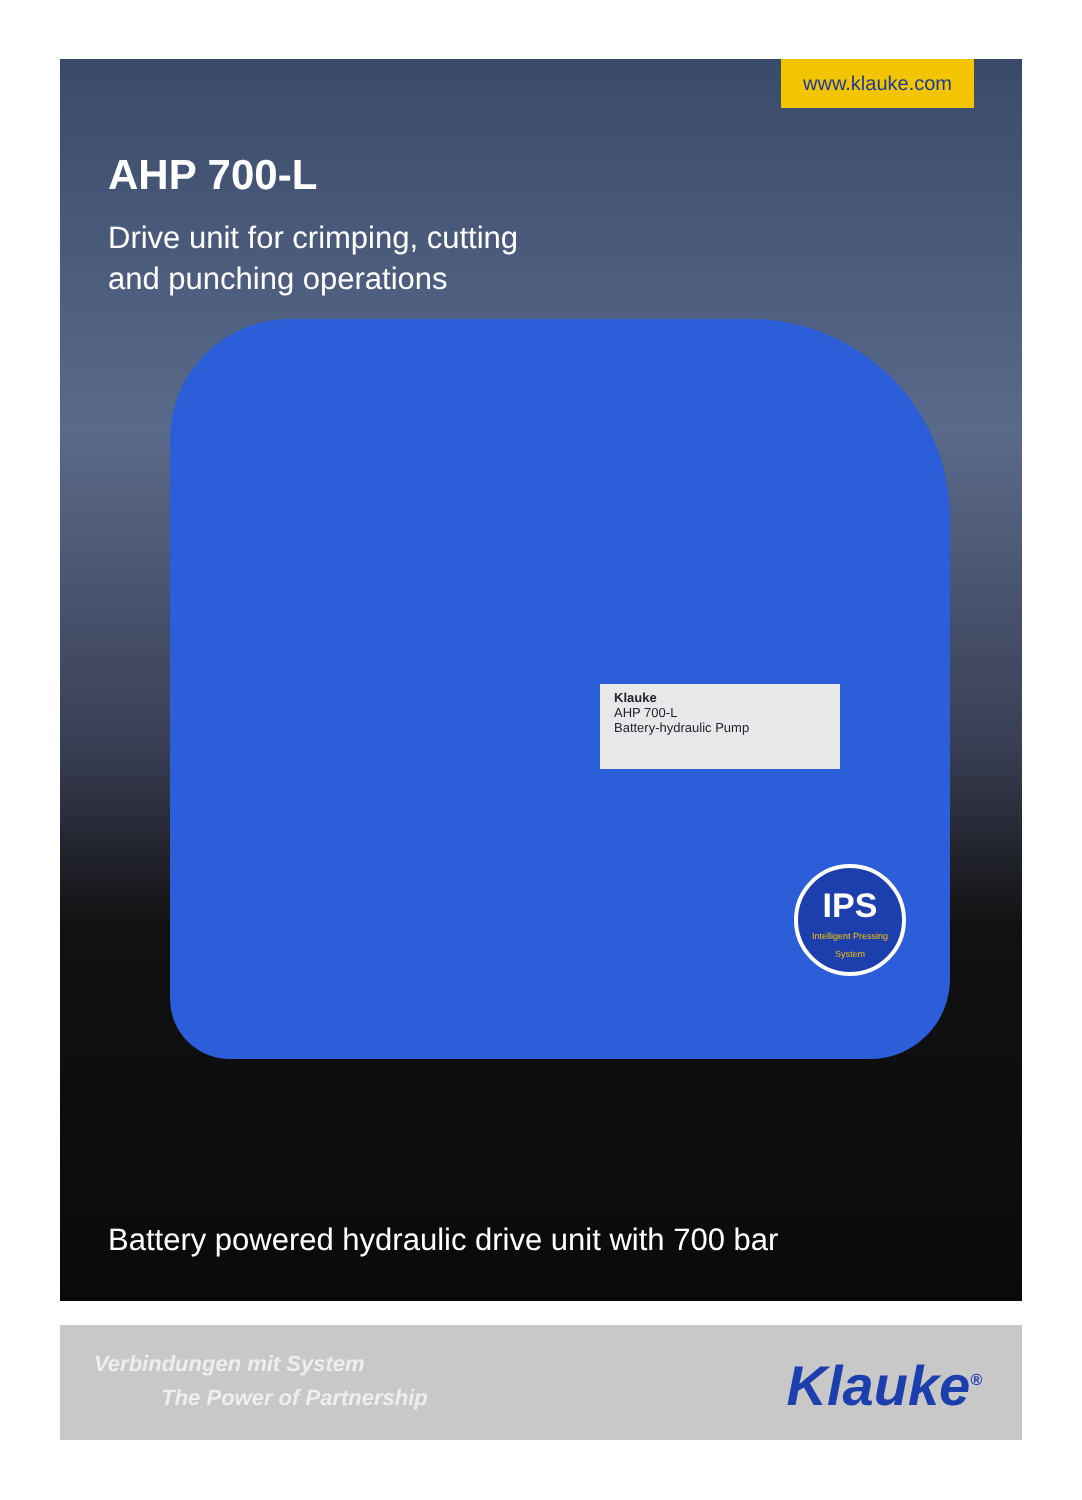www.klauke.com
AHP 700-L
Drive unit for crimping, cutting
and punching operations
Klauke
AHP 700-L
Battery-hydraulic Pump
IPS
Intelligent Pressing System
Battery powered hydraulic drive unit with 700 bar
Verbindungen mit System
The Power of Partnership
Klauke<sup>®</sup>